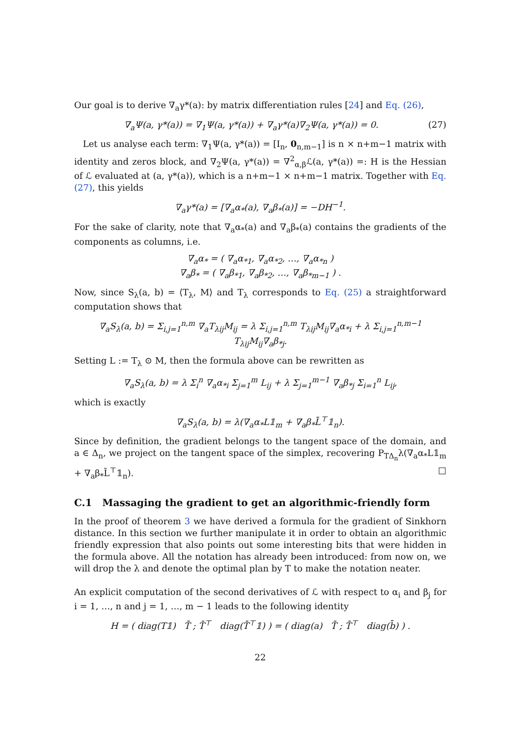Our goal is to derive ∇<sub>a</sub>γ*(a): by matrix differentiation rules [24] and Eq. (26),
∇<sub>a</sub>Ψ(a, γ*(a)) = ∇<sub>1</sub>Ψ(a, γ*(a)) + ∇<sub>a</sub>γ*(a)∇<sub>2</sub>Ψ(a, γ*(a)) = 0. (27)
Let us analyse each term: ∇<sub>1</sub>Ψ(a, γ*(a)) = [I<sub>n</sub>, 0<sub>n,m−1</sub>] is n × n+m−1 matrix with identity and zeros block, and ∇<sub>2</sub>Ψ(a, γ*(a)) = ∇<sup>2</sup><sub>α,β</sub>ℒ(a, γ*(a)) =: H is the Hessian of ℒ evaluated at (a, γ*(a)), which is a n+m−1 × n+m−1 matrix. Together with Eq. (27), this yields
∇<sub>a</sub>γ*(a) = [∇<sub>a</sub>α<sub>*</sub>(a), ∇<sub>a</sub>β<sub>*</sub>(a)] = −DH<sup>−1</sup>.
For the sake of clarity, note that ∇<sub>a</sub>α<sub>*</sub>(a) and ∇<sub>a</sub>β<sub>*</sub>(a) contains the gradients of the components as columns, i.e.
∇<sub>a</sub>α<sub>*</sub> = ( ∇<sub>a</sub>α<sub>*1</sub>, ∇<sub>a</sub>α<sub>*2</sub>, …, ∇<sub>a</sub>α<sub>*n</sub> )
∇<sub>a</sub>β<sub>*</sub> = ( ∇<sub>a</sub>β<sub>*1</sub>, ∇<sub>a</sub>β<sub>*2</sub>, …, ∇<sub>a</sub>β<sub>*m−1</sub> ) .
Now, since S<sub>λ</sub>(a, b) = ⟨T<sub>λ</sub>, M⟩ and T<sub>λ</sub> corresponds to Eq. (25) a straightforward computation shows that
∇<sub>a</sub>S<sub>λ</sub>(a, b) = Σ<sub>i,j=1</sub><sup>n,m</sup> ∇<sub>a</sub>T<sub>λij</sub>M<sub>ij</sub> = λ Σ<sub>i,j=1</sub><sup>n,m</sup> T<sub>λij</sub>M<sub>ij</sub>∇<sub>a</sub>α<sub>*i</sub> + λ Σ<sub>i,j=1</sub><sup>n,m−1</sup> T<sub>λij</sub>M<sub>ij</sub>∇<sub>a</sub>β<sub>*j</sub>.
Setting L := T<sub>λ</sub> ⊙ M, then the formula above can be rewritten as
∇<sub>a</sub>S<sub>λ</sub>(a, b) = λ Σ<sub>i</sub><sup>n</sup> ∇<sub>a</sub>α<sub>*i</sub> Σ<sub>j=1</sub><sup>m</sup> L<sub>ij</sub> + λ Σ<sub>j=1</sub><sup>m−1</sup> ∇<sub>a</sub>β<sub>*j</sub> Σ<sub>i=1</sub><sup>n</sup> L<sub>ij</sub>,
which is exactly
∇<sub>a</sub>S<sub>λ</sub>(a, b) = λ(∇<sub>a</sub>α<sub>*</sub>L𝟙<sub>m</sub> + ∇<sub>a</sub>β<sub>*</sub>L̄<sup>⊤</sup>𝟙<sub>n</sub>).
Since by definition, the gradient belongs to the tangent space of the domain, and a ∈ Δ<sub>n</sub>, we project on the tangent space of the simplex, recovering P<sub>TΔ<sub>n</sub></sub>λ(∇<sub>a</sub>α<sub>*</sub>L𝟙<sub>m</sub> + ∇<sub>a</sub>β<sub>*</sub>L̄<sup>⊤</sup>𝟙<sub>n</sub>). □
C.1 Massaging the gradient to get an algorithmic-friendly form
In the proof of theorem 3 we have derived a formula for the gradient of Sinkhorn distance. In this section we further manipulate it in order to obtain an algorithmic friendly expression that also points out some interesting bits that were hidden in the formula above. All the notation has already been introduced: from now on, we will drop the λ and denote the optimal plan by T to make the notation neater.
An explicit computation of the second derivatives of ℒ with respect to α<sub>i</sub> and β<sub>j</sub> for i = 1, …, n and j = 1, …, m − 1 leads to the following identity
H = ( diag(T𝟙) T̄ ; T̄<sup>⊤</sup> diag(T̄<sup>⊤</sup>𝟙) ) = ( diag(a) T̄ ; T̄<sup>⊤</sup> diag(b̄) ) .
22